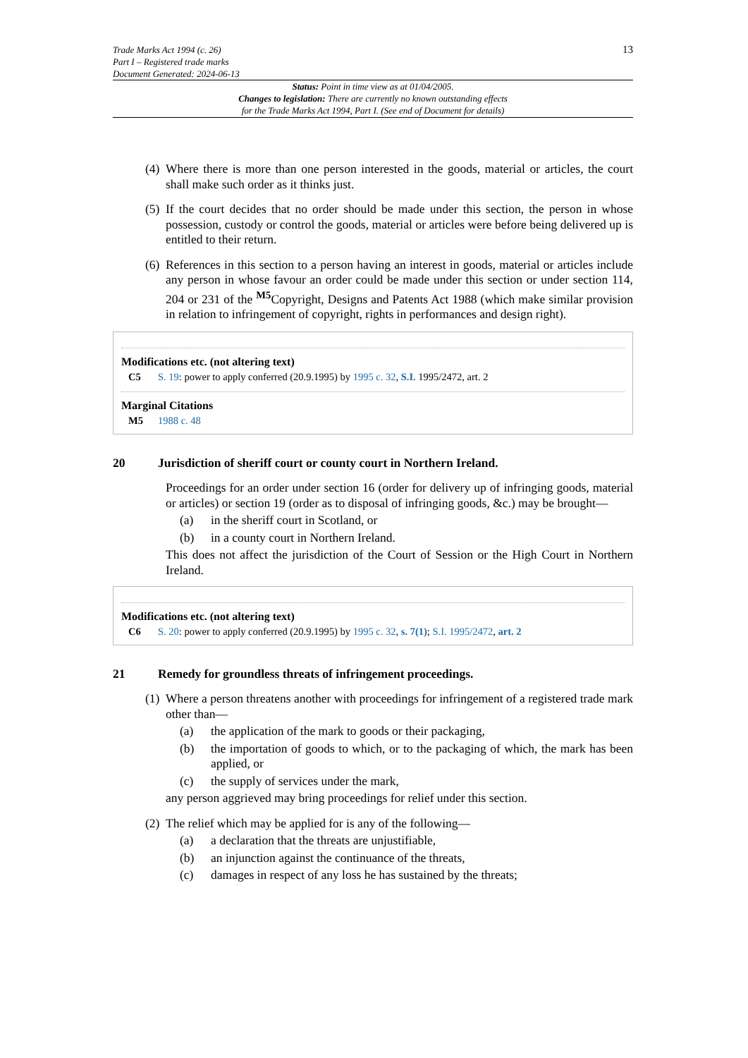Trade Marks Act 1994 (c. 26)
Part I – Registered trade marks
Document Generated: 2024-06-13
13
Status: Point in time view as at 01/04/2005.
Changes to legislation: There are currently no known outstanding effects
for the Trade Marks Act 1994, Part I. (See end of Document for details)
(4)
Where there is more than one person interested in the goods, material or articles, the court shall make such order as it thinks just.
(5)
If the court decides that no order should be made under this section, the person in whose possession, custody or control the goods, material or articles were before being delivered up is entitled to their return.
(6)
References in this section to a person having an interest in goods, material or articles include any person in whose favour an order could be made under this section or under section 114, 204 or 231 of the <sup>M5</sup>Copyright, Designs and Patents Act 1988 (which make similar provision in relation to infringement of copyright, rights in performances and design right).
Modifications etc. (not altering text)
C5 S. 19: power to apply conferred (20.9.1995) by 1995 c. 32, S.I. 1995/2472, art. 2
Marginal Citations
M5 1988 c. 48
20 Jurisdiction of sheriff court or county court in Northern Ireland.
Proceedings for an order under section 16 (order for delivery up of infringing goods, material or articles) or section 19 (order as to disposal of infringing goods, &c.) may be brought—
(a) in the sheriff court in Scotland, or
(b) in a county court in Northern Ireland.
This does not affect the jurisdiction of the Court of Session or the High Court in Northern Ireland.
Modifications etc. (not altering text)
C6 S. 20: power to apply conferred (20.9.1995) by 1995 c. 32, s. 7(1); S.I. 1995/2472, art. 2
21 Remedy for groundless threats of infringement proceedings.
(1)
Where a person threatens another with proceedings for infringement of a registered trade mark other than—
(a) the application of the mark to goods or their packaging,
(b) the importation of goods to which, or to the packaging of which, the mark has been applied, or
(c) the supply of services under the mark,
any person aggrieved may bring proceedings for relief under this section.
(2)
The relief which may be applied for is any of the following—
(a) a declaration that the threats are unjustifiable,
(b) an injunction against the continuance of the threats,
(c) damages in respect of any loss he has sustained by the threats;